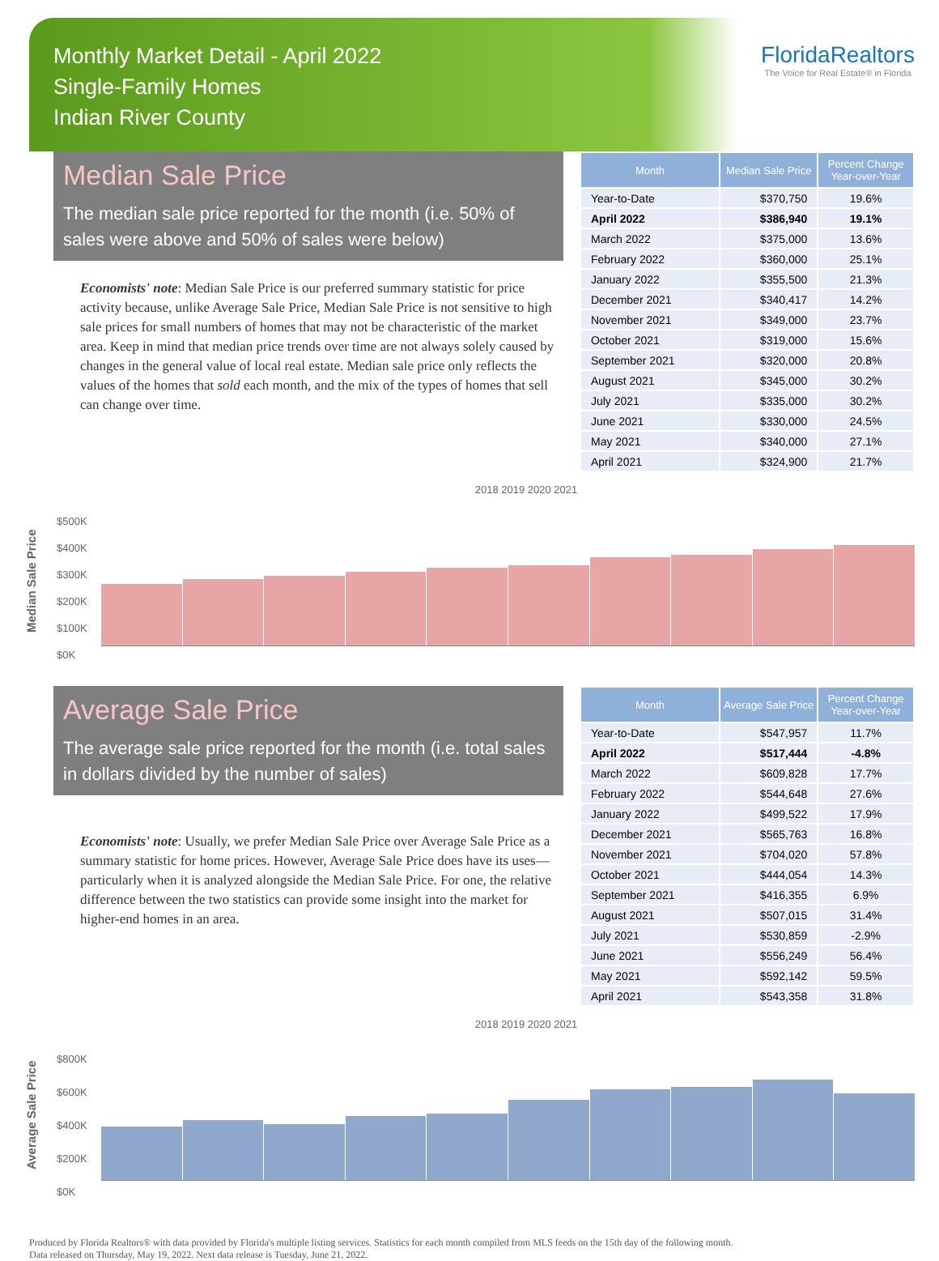Monthly Market Detail - April 2022
Single-Family Homes
Indian River County
FloridaRealtors
The Voice for Real Estate® in Florida
Median Sale Price
The median sale price reported for the month (i.e. 50% of sales were above and 50% of sales were below)
Economists' note: Median Sale Price is our preferred summary statistic for price activity because, unlike Average Sale Price, Median Sale Price is not sensitive to high sale prices for small numbers of homes that may not be characteristic of the market area. Keep in mind that median price trends over time are not always solely caused by changes in the general value of local real estate. Median sale price only reflects the values of the homes that sold each month, and the mix of the types of homes that sell can change over time.
| Month | Median Sale Price | Percent Change Year-over-Year |
| --- | --- | --- |
| Year-to-Date | $370,750 | 19.6% |
| April 2022 | $386,940 | 19.1% |
| March 2022 | $375,000 | 13.6% |
| February 2022 | $360,000 | 25.1% |
| January 2022 | $355,500 | 21.3% |
| December 2021 | $340,417 | 14.2% |
| November 2021 | $349,000 | 23.7% |
| October 2021 | $319,000 | 15.6% |
| September 2021 | $320,000 | 20.8% |
| August 2021 | $345,000 | 30.2% |
| July 2021 | $335,000 | 30.2% |
| June 2021 | $330,000 | 24.5% |
| May 2021 | $340,000 | 27.1% |
| April 2021 | $324,900 | 21.7% |
Median Sale Price
2018 2019 2020 2021
$500K
$400K
$300K
$200K
$100K
$0K
Average Sale Price
The average sale price reported for the month (i.e. total sales in dollars divided by the number of sales)
Economists' note: Usually, we prefer Median Sale Price over Average Sale Price as a summary statistic for home prices. However, Average Sale Price does have its uses—particularly when it is analyzed alongside the Median Sale Price. For one, the relative difference between the two statistics can provide some insight into the market for higher-end homes in an area.
| Month | Average Sale Price | Percent Change Year-over-Year |
| --- | --- | --- |
| Year-to-Date | $547,957 | 11.7% |
| April 2022 | $517,444 | -4.8% |
| March 2022 | $609,828 | 17.7% |
| February 2022 | $544,648 | 27.6% |
| January 2022 | $499,522 | 17.9% |
| December 2021 | $565,763 | 16.8% |
| November 2021 | $704,020 | 57.8% |
| October 2021 | $444,054 | 14.3% |
| September 2021 | $416,355 | 6.9% |
| August 2021 | $507,015 | 31.4% |
| July 2021 | $530,859 | -2.9% |
| June 2021 | $556,249 | 56.4% |
| May 2021 | $592,142 | 59.5% |
| April 2021 | $543,358 | 31.8% |
Average Sale Price
2018 2019 2020 2021
$800K
$600K
$400K
$200K
$0K
Produced by Florida Realtors® with data provided by Florida's multiple listing services. Statistics for each month compiled from MLS feeds on the 15th day of the following month.
Data released on Thursday, May 19, 2022. Next data release is Tuesday, June 21, 2022.